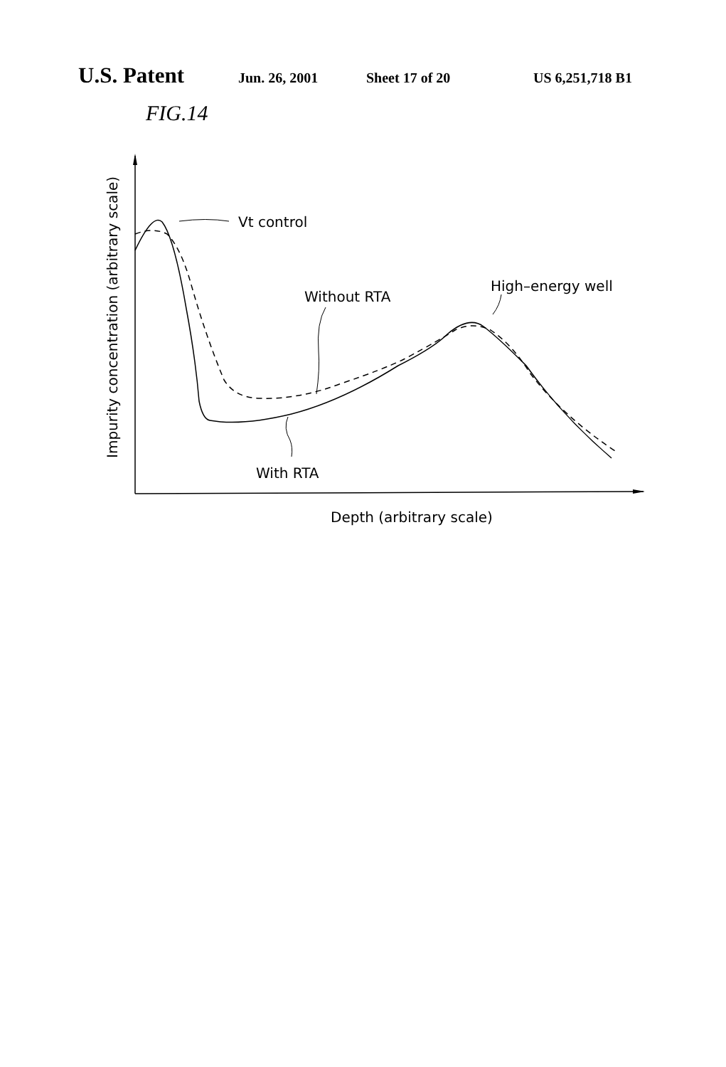U.S. Patent Jun. 26, 2001 Sheet 17 of 20 US 6,251,718 B1
FIG.14
Vt control
Without RTA
High–energy well
With RTA
Depth (arbitrary scale)
Impurity concentration (arbitrary scale)